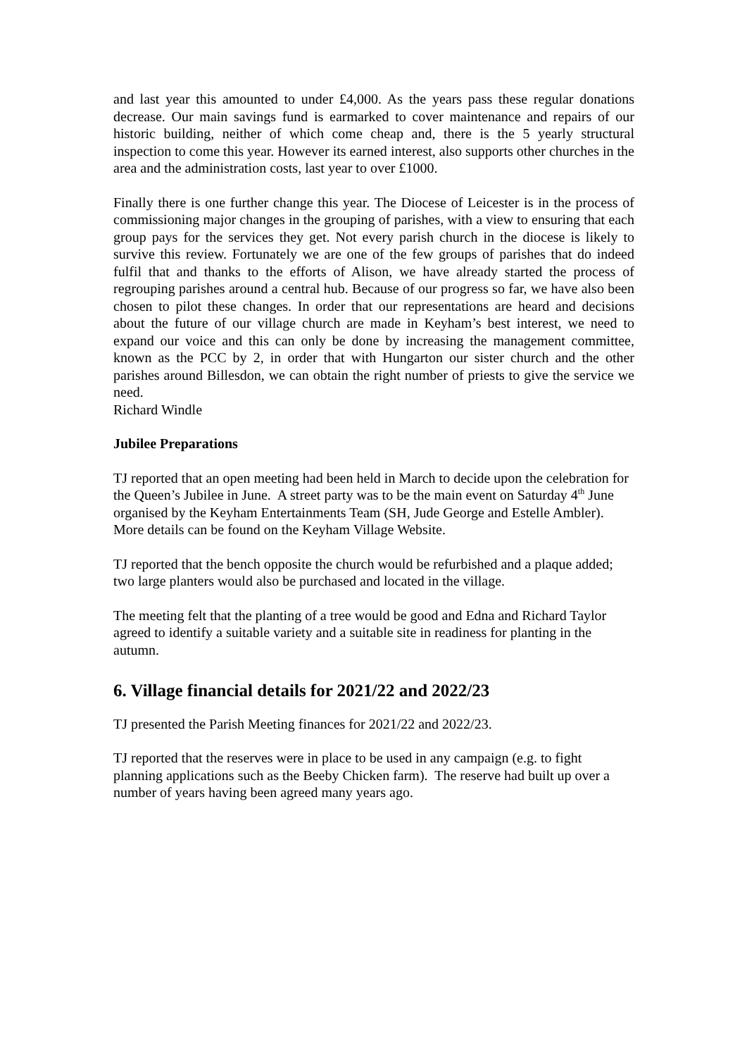and last year this amounted to under £4,000. As the years pass these regular donations decrease. Our main savings fund is earmarked to cover maintenance and repairs of our historic building, neither of which come cheap and, there is the 5 yearly structural inspection to come this year. However its earned interest, also supports other churches in the area and the administration costs, last year to over £1000.
Finally there is one further change this year. The Diocese of Leicester is in the process of commissioning major changes in the grouping of parishes, with a view to ensuring that each group pays for the services they get. Not every parish church in the diocese is likely to survive this review. Fortunately we are one of the few groups of parishes that do indeed fulfil that and thanks to the efforts of Alison, we have already started the process of regrouping parishes around a central hub. Because of our progress so far, we have also been chosen to pilot these changes. In order that our representations are heard and decisions about the future of our village church are made in Keyham’s best interest, we need to expand our voice and this can only be done by increasing the management committee, known as the PCC by 2, in order that with Hungarton our sister church and the other parishes around Billesdon, we can obtain the right number of priests to give the service we need.
Richard Windle
Jubilee Preparations
TJ reported that an open meeting had been held in March to decide upon the celebration for the Queen’s Jubilee in June. A street party was to be the main event on Saturday 4<sup>th</sup> June organised by the Keyham Entertainments Team (SH, Jude George and Estelle Ambler). More details can be found on the Keyham Village Website.
TJ reported that the bench opposite the church would be refurbished and a plaque added; two large planters would also be purchased and located in the village.
The meeting felt that the planting of a tree would be good and Edna and Richard Taylor agreed to identify a suitable variety and a suitable site in readiness for planting in the autumn.
6. Village financial details for 2021/22 and 2022/23
TJ presented the Parish Meeting finances for 2021/22 and 2022/23.
TJ reported that the reserves were in place to be used in any campaign (e.g. to fight planning applications such as the Beeby Chicken farm). The reserve had built up over a number of years having been agreed many years ago.